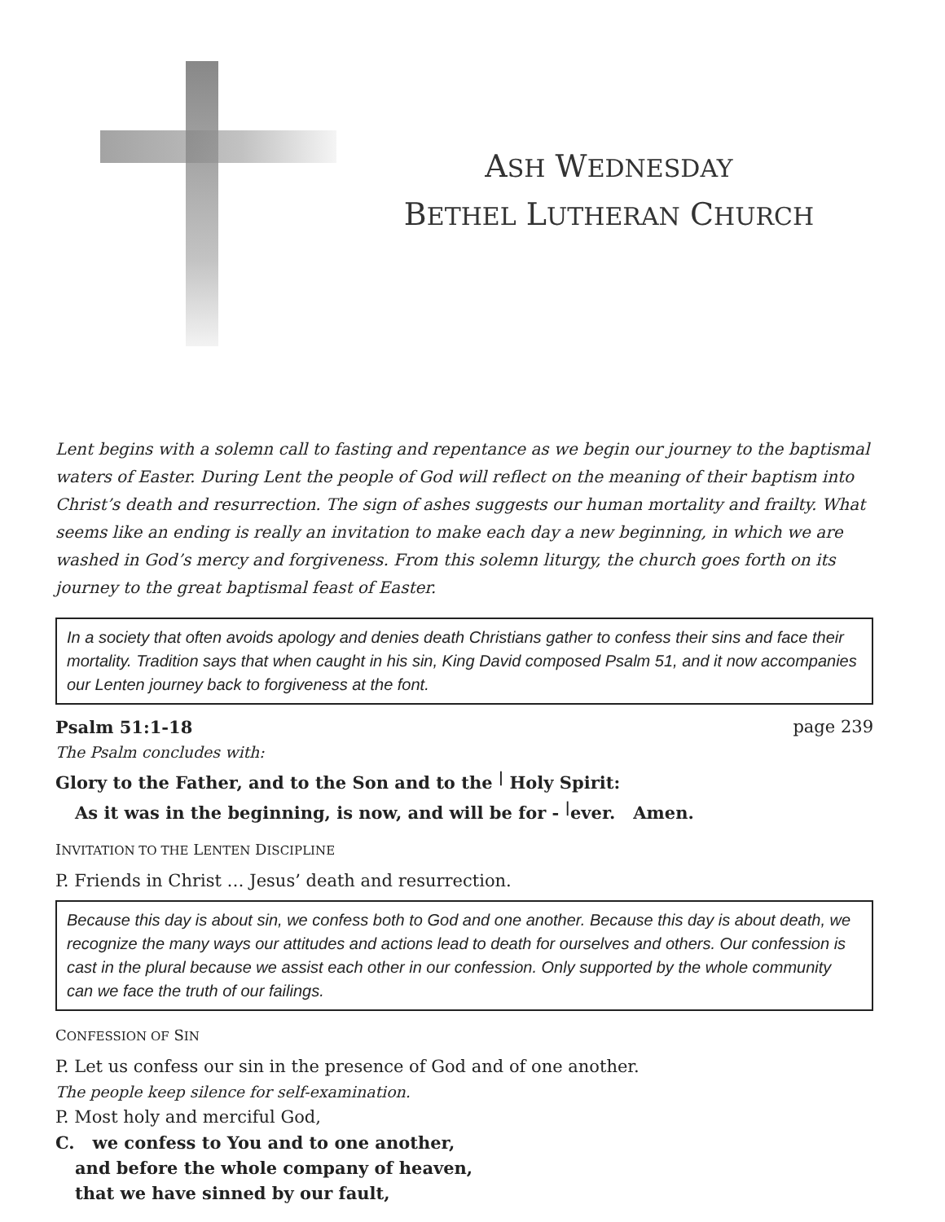ASH WEDNESDAY
BETHEL LUTHERAN CHURCH
Lent begins with a solemn call to fasting and repentance as we begin our journey to the baptismal waters of Easter. During Lent the people of God will reflect on the meaning of their baptism into Christ’s death and resurrection. The sign of ashes suggests our human mortality and frailty. What seems like an ending is really an invitation to make each day a new beginning, in which we are washed in God’s mercy and forgiveness. From this solemn liturgy, the church goes forth on its journey to the great baptismal feast of Easter.
In a society that often avoids apology and denies death Christians gather to confess their sins and face their mortality. Tradition says that when caught in his sin, King David composed Psalm 51, and it now accompanies our Lenten journey back to forgiveness at the font.
Psalm 51:1-18 page 239
The Psalm concludes with:
Glory to the Father, and to the Son and to the <sup>|</sup> Holy Spirit:
As it was in the beginning, is now, and will be for - <sup>|</sup>ever. Amen.
INVITATION TO THE LENTEN DISCIPLINE
P. Friends in Christ … Jesus’ death and resurrection.
Because this day is about sin, we confess both to God and one another. Because this day is about death, we recognize the many ways our attitudes and actions lead to death for ourselves and others. Our confession is cast in the plural because we assist each other in our confession. Only supported by the whole community can we face the truth of our failings.
CONFESSION OF SIN
P. Let us confess our sin in the presence of God and of one another.
The people keep silence for self-examination.
P. Most holy and merciful God,
C. we confess to You and to one another,
and before the whole company of heaven,
that we have sinned by our fault,